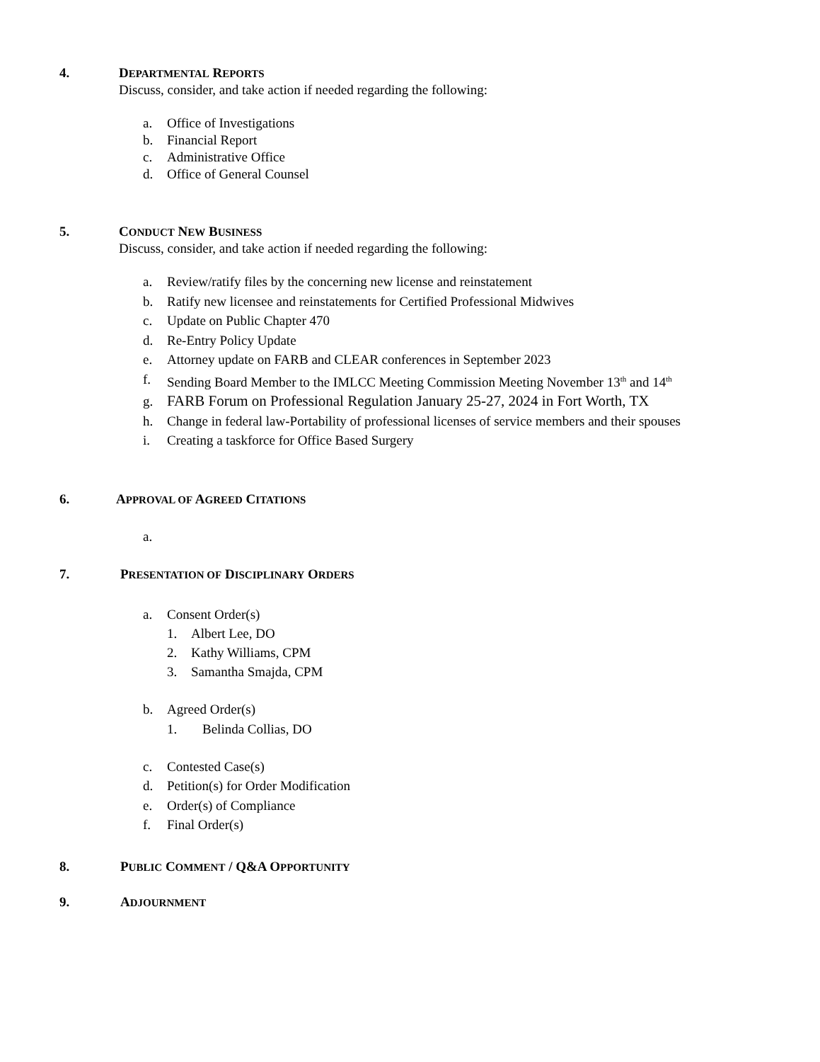4. DEPARTMENTAL REPORTS
Discuss, consider, and take action if needed regarding the following:
a. Office of Investigations
b. Financial Report
c. Administrative Office
d. Office of General Counsel
5. CONDUCT NEW BUSINESS
Discuss, consider, and take action if needed regarding the following:
a. Review/ratify files by the concerning new license and reinstatement
b. Ratify new licensee and reinstatements for Certified Professional Midwives
c. Update on Public Chapter 470
d. Re-Entry Policy Update
e. Attorney update on FARB and CLEAR conferences in September 2023
f. Sending Board Member to the IMLCC Meeting Commission Meeting November 13<sup>th</sup> and 14<sup>th</sup>
g. FARB Forum on Professional Regulation January 25-27, 2024 in Fort Worth, TX
h. Change in federal law-Portability of professional licenses of service members and their spouses
i. Creating a taskforce for Office Based Surgery
6. APPROVAL OF AGREED CITATIONS
a.
7. PRESENTATION OF DISCIPLINARY ORDERS
a. Consent Order(s)
1. Albert Lee, DO
2. Kathy Williams, CPM
3. Samantha Smajda, CPM
b. Agreed Order(s)
1. Belinda Collias, DO
c. Contested Case(s)
d. Petition(s) for Order Modification
e. Order(s) of Compliance
f. Final Order(s)
8. PUBLIC COMMENT / Q&A OPPORTUNITY
9. ADJOURNMENT